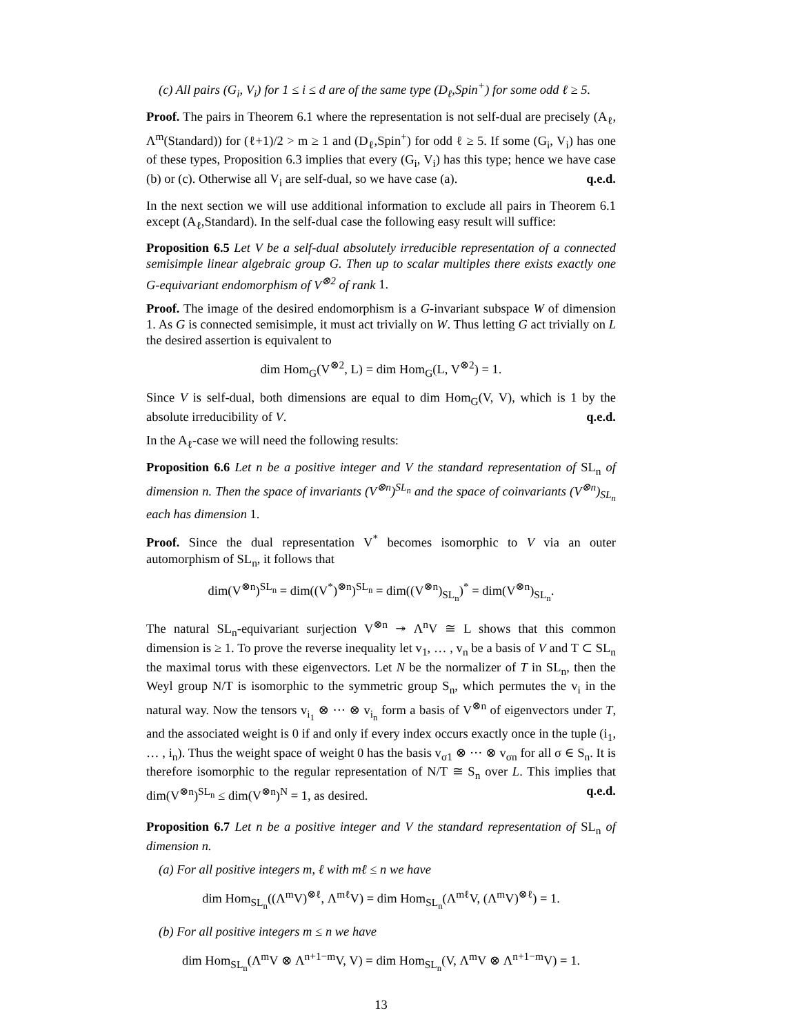(c) All pairs (G<sub>i</sub>, V<sub>i</sub>) for 1 ≤ i ≤ d are of the same type (D<sub>ℓ</sub>,Spin<sup>+</sup>) for some odd ℓ ≥ 5.
Proof. The pairs in Theorem 6.1 where the representation is not self-dual are precisely (A<sub>ℓ</sub>, Λ<sup>m</sup>(Standard)) for (ℓ+1)/2 > m ≥ 1 and (D<sub>ℓ</sub>,Spin<sup>+</sup>) for odd ℓ ≥ 5. If some (G<sub>i</sub>, V<sub>i</sub>) has one of these types, Proposition 6.3 implies that every (G<sub>i</sub>, V<sub>i</sub>) has this type; hence we have case (b) or (c). Otherwise all V<sub>i</sub> are self-dual, so we have case (a). q.e.d.
In the next section we will use additional information to exclude all pairs in Theorem 6.1 except (A<sub>ℓ</sub>,Standard). In the self-dual case the following easy result will suffice:
Proposition 6.5 Let V be a self-dual absolutely irreducible representation of a connected semisimple linear algebraic group G. Then up to scalar multiples there exists exactly one G-equivariant endomorphism of V<sup>⊗2</sup> of rank 1.
Proof. The image of the desired endomorphism is a G-invariant subspace W of dimension 1. As G is connected semisimple, it must act trivially on W. Thus letting G act trivially on L the desired assertion is equivalent to
dim Hom<sub>G</sub>(V<sup>⊗2</sup>, L) = dim Hom<sub>G</sub>(L, V<sup>⊗2</sup>) = 1.
Since V is self-dual, both dimensions are equal to dim Hom<sub>G</sub>(V, V), which is 1 by the absolute irreducibility of V. q.e.d.
In the A<sub>ℓ</sub>-case we will need the following results:
Proposition 6.6 Let n be a positive integer and V the standard representation of SL<sub>n</sub> of dimension n. Then the space of invariants (V<sup>⊗n</sup>)<sup>SL<sub>n</sub></sup> and the space of coinvariants (V<sup>⊗n</sup>)<sub>SL<sub>n</sub></sub> each has dimension 1.
Proof. Since the dual representation V<sup>*</sup> becomes isomorphic to V via an outer automorphism of SL<sub>n</sub>, it follows that
dim(V<sup>⊗n</sup>)<sup>SL<sub>n</sub></sup> = dim((V<sup>*</sup>)<sup>⊗n</sup>)<sup>SL<sub>n</sub></sup> = dim((V<sup>⊗n</sup>)<sub>SL<sub>n</sub></sub>)<sup>*</sup> = dim(V<sup>⊗n</sup>)<sub>SL<sub>n</sub></sub>.
The natural SL<sub>n</sub>-equivariant surjection V<sup>⊗n</sup> ↠ Λ<sup>n</sup>V ≅ L shows that this common dimension is ≥ 1. To prove the reverse inequality let v<sub>1</sub>, … , v<sub>n</sub> be a basis of V and T ⊂ SL<sub>n</sub> the maximal torus with these eigenvectors. Let N be the normalizer of T in SL<sub>n</sub>, then the Weyl group N/T is isomorphic to the symmetric group S<sub>n</sub>, which permutes the v<sub>i</sub> in the natural way. Now the tensors v<sub>i<sub>1</sub></sub> ⊗ ··· ⊗ v<sub>i<sub>n</sub></sub> form a basis of V<sup>⊗n</sup> of eigenvectors under T, and the associated weight is 0 if and only if every index occurs exactly once in the tuple (i<sub>1</sub>, … , i<sub>n</sub>). Thus the weight space of weight 0 has the basis v<sub>σ1</sub> ⊗ ··· ⊗ v<sub>σn</sub> for all σ ∈ S<sub>n</sub>. It is therefore isomorphic to the regular representation of N/T ≅ S<sub>n</sub> over L. This implies that dim(V<sup>⊗n</sup>)<sup>SL<sub>n</sub></sup> ≤ dim(V<sup>⊗n</sup>)<sup>N</sup> = 1, as desired. q.e.d.
Proposition 6.7 Let n be a positive integer and V the standard representation of SL<sub>n</sub> of dimension n.
(a) For all positive integers m, ℓ with mℓ ≤ n we have
dim Hom<sub>SL<sub>n</sub></sub>((Λ<sup>m</sup>V)<sup>⊗ℓ</sup>, Λ<sup>mℓ</sup>V) = dim Hom<sub>SL<sub>n</sub></sub>(Λ<sup>mℓ</sup>V, (Λ<sup>m</sup>V)<sup>⊗ℓ</sup>) = 1.
(b) For all positive integers m ≤ n we have
dim Hom<sub>SL<sub>n</sub></sub>(Λ<sup>m</sup>V ⊗ Λ<sup>n+1−m</sup>V, V) = dim Hom<sub>SL<sub>n</sub></sub>(V, Λ<sup>m</sup>V ⊗ Λ<sup>n+1−m</sup>V) = 1.
13